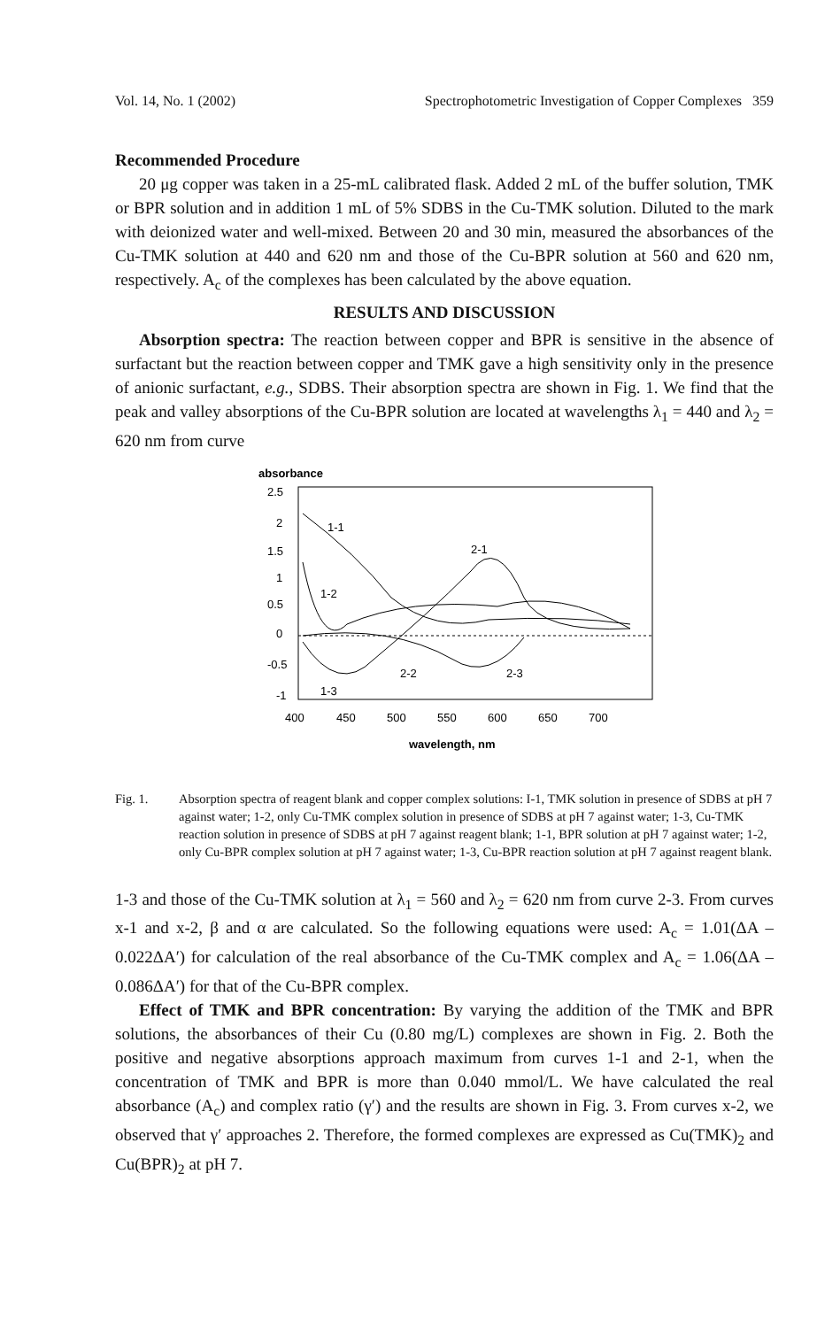Vol. 14, No. 1 (2002) Spectrophotometric Investigation of Copper Complexes 359
Recommended Procedure
20 μg copper was taken in a 25-mL calibrated flask. Added 2 mL of the buffer solution, TMK or BPR solution and in addition 1 mL of 5% SDBS in the Cu-TMK solution. Diluted to the mark with deionized water and well-mixed. Between 20 and 30 min, measured the absorbances of the Cu-TMK solution at 440 and 620 nm and those of the Cu-BPR solution at 560 and 620 nm, respectively. A<sub>c</sub> of the complexes has been calculated by the above equation.
RESULTS AND DISCUSSION
Absorption spectra: The reaction between copper and BPR is sensitive in the absence of surfactant but the reaction between copper and TMK gave a high sensitivity only in the presence of anionic surfactant, e.g., SDBS. Their absorption spectra are shown in Fig. 1. We find that the peak and valley absorptions of the Cu-BPR solution are located at wavelengths λ<sub>1</sub> = 440 and λ<sub>2</sub> = 620 nm from curve
absorbance
2.5
2
1.5
1
0.5
0
-0.5
-1
1-1
2-1
1-2
2-2
2-3
1-3
400
450
500
550
600
650
700
wavelength, nm
Fig. 1. Absorption spectra of reagent blank and copper complex solutions: I-1, TMK solution in presence of SDBS at pH 7 against water; 1-2, only Cu-TMK complex solution in presence of SDBS at pH 7 against water; 1-3, Cu-TMK reaction solution in presence of SDBS at pH 7 against reagent blank; 1-1, BPR solution at pH 7 against water; 1-2, only Cu-BPR complex solution at pH 7 against water; 1-3, Cu-BPR reaction solution at pH 7 against reagent blank.
1-3 and those of the Cu-TMK solution at λ<sub>1</sub> = 560 and λ<sub>2</sub> = 620 nm from curve 2-3. From curves x-1 and x-2, β and α are calculated. So the following equations were used: A<sub>c</sub> = 1.01(ΔA – 0.022ΔA′) for calculation of the real absorbance of the Cu-TMK complex and A<sub>c</sub> = 1.06(ΔA – 0.086ΔA′) for that of the Cu-BPR complex.
Effect of TMK and BPR concentration: By varying the addition of the TMK and BPR solutions, the absorbances of their Cu (0.80 mg/L) complexes are shown in Fig. 2. Both the positive and negative absorptions approach maximum from curves 1-1 and 2-1, when the concentration of TMK and BPR is more than 0.040 mmol/L. We have calculated the real absorbance (A<sub>c</sub>) and complex ratio (γ′) and the results are shown in Fig. 3. From curves x-2, we observed that γ′ approaches 2. Therefore, the formed complexes are expressed as Cu(TMK)<sub>2</sub> and Cu(BPR)<sub>2</sub> at pH 7.